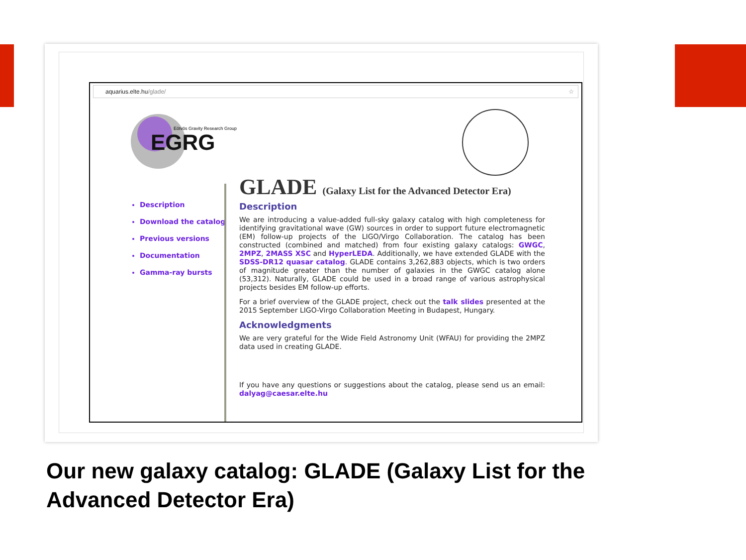aquarius.elte.hu/glade/ ☆
Eötvös Gravity Research Group
EGRG
Description
Download the catalog
Previous versions
Documentation
Gamma-ray bursts
GLADE (Galaxy List for the Advanced Detector Era)
Description
We are introducing a value-added full-sky galaxy catalog with high completeness for identifying gravitational wave (GW) sources in order to support future electromagnetic (EM) follow-up projects of the LIGO/Virgo Collaboration. The catalog has been constructed (combined and matched) from four existing galaxy catalogs: GWGC, 2MPZ, 2MASS XSC and HyperLEDA. Additionally, we have extended GLADE with the SDSS-DR12 quasar catalog. GLADE contains 3,262,883 objects, which is two orders of magnitude greater than the number of galaxies in the GWGC catalog alone (53,312). Naturally, GLADE could be used in a broad range of various astrophysical projects besides EM follow-up efforts.
For a brief overview of the GLADE project, check out the talk slides presented at the 2015 September LIGO-Virgo Collaboration Meeting in Budapest, Hungary.
Acknowledgments
We are very grateful for the Wide Field Astronomy Unit (WFAU) for providing the 2MPZ data used in creating GLADE.
If you have any questions or suggestions about the catalog, please send us an email: dalyag@caesar.elte.hu
Our new galaxy catalog: GLADE (Galaxy List for the
Advanced Detector Era)